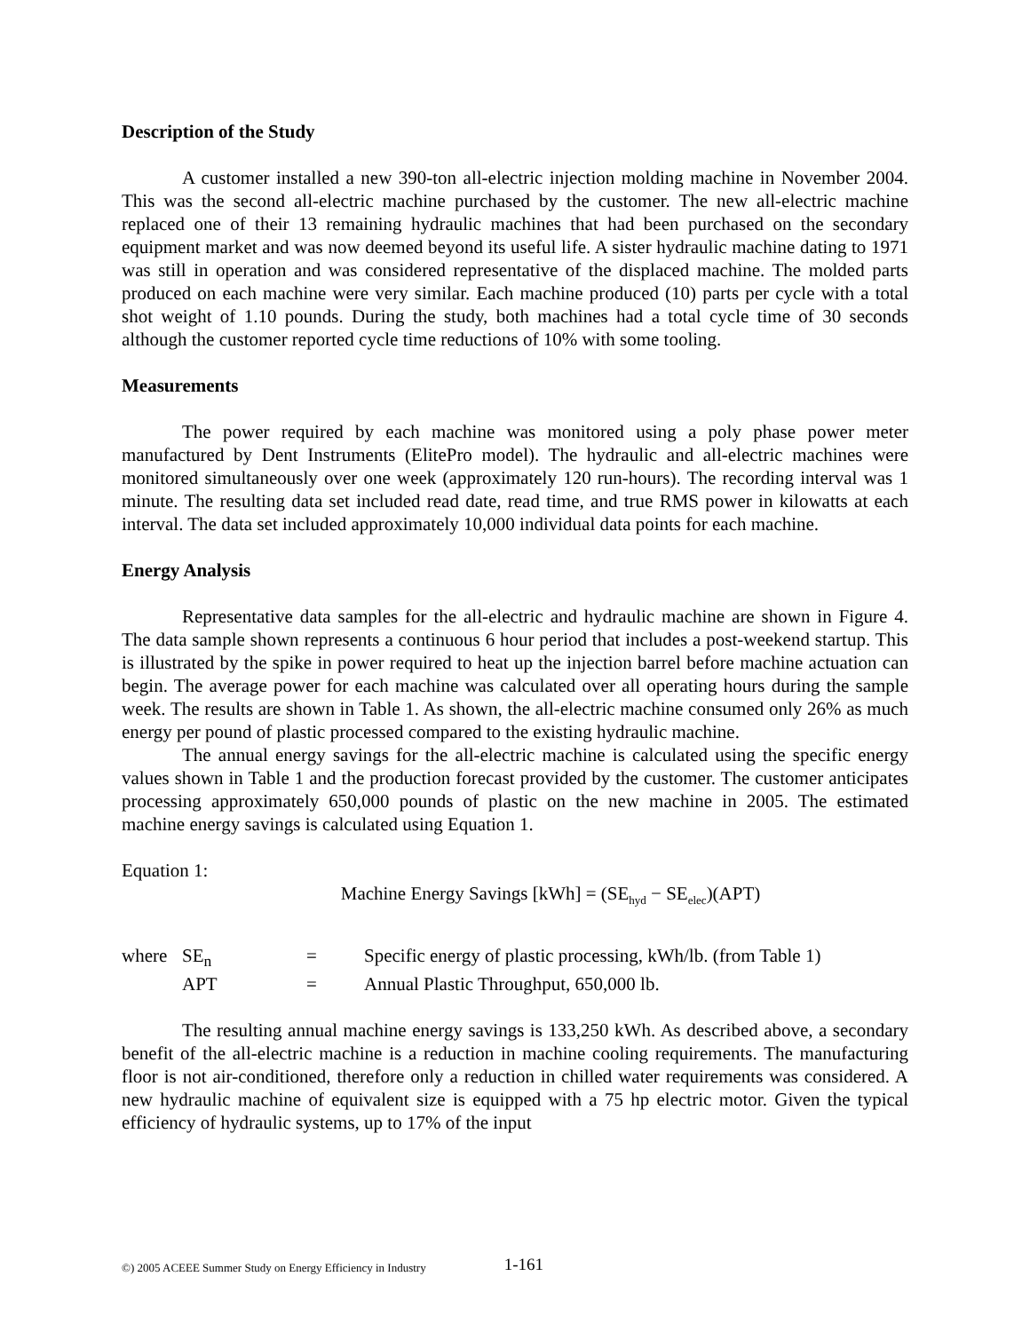Description of the Study
A customer installed a new 390-ton all-electric injection molding machine in November 2004. This was the second all-electric machine purchased by the customer. The new all-electric machine replaced one of their 13 remaining hydraulic machines that had been purchased on the secondary equipment market and was now deemed beyond its useful life. A sister hydraulic machine dating to 1971 was still in operation and was considered representative of the displaced machine. The molded parts produced on each machine were very similar. Each machine produced (10) parts per cycle with a total shot weight of 1.10 pounds. During the study, both machines had a total cycle time of 30 seconds although the customer reported cycle time reductions of 10% with some tooling.
Measurements
The power required by each machine was monitored using a poly phase power meter manufactured by Dent Instruments (ElitePro model). The hydraulic and all-electric machines were monitored simultaneously over one week (approximately 120 run-hours). The recording interval was 1 minute. The resulting data set included read date, read time, and true RMS power in kilowatts at each interval. The data set included approximately 10,000 individual data points for each machine.
Energy Analysis
Representative data samples for the all-electric and hydraulic machine are shown in Figure 4. The data sample shown represents a continuous 6 hour period that includes a post-weekend startup. This is illustrated by the spike in power required to heat up the injection barrel before machine actuation can begin. The average power for each machine was calculated over all operating hours during the sample week. The results are shown in Table 1. As shown, the all-electric machine consumed only 26% as much energy per pound of plastic processed compared to the existing hydraulic machine.
The annual energy savings for the all-electric machine is calculated using the specific energy values shown in Table 1 and the production forecast provided by the customer. The customer anticipates processing approximately 650,000 pounds of plastic on the new machine in 2005. The estimated machine energy savings is calculated using Equation 1.
Equation 1:
Machine Energy Savings [kWh] = (SE<sub>hyd</sub> − SE<sub>elec</sub>)(APT)
| where | SE<sub>n</sub> | = | Specific energy of plastic processing, kWh/lb. (from Table 1) |
| | APT | = | Annual Plastic Throughput, 650,000 lb. |
The resulting annual machine energy savings is 133,250 kWh. As described above, a secondary benefit of the all-electric machine is a reduction in machine cooling requirements. The manufacturing floor is not air-conditioned, therefore only a reduction in chilled water requirements was considered. A new hydraulic machine of equivalent size is equipped with a 75 hp electric motor. Given the typical efficiency of hydraulic systems, up to 17% of the input
©) 2005 ACEEE Summer Study on Energy Efficiency in Industry 1-161